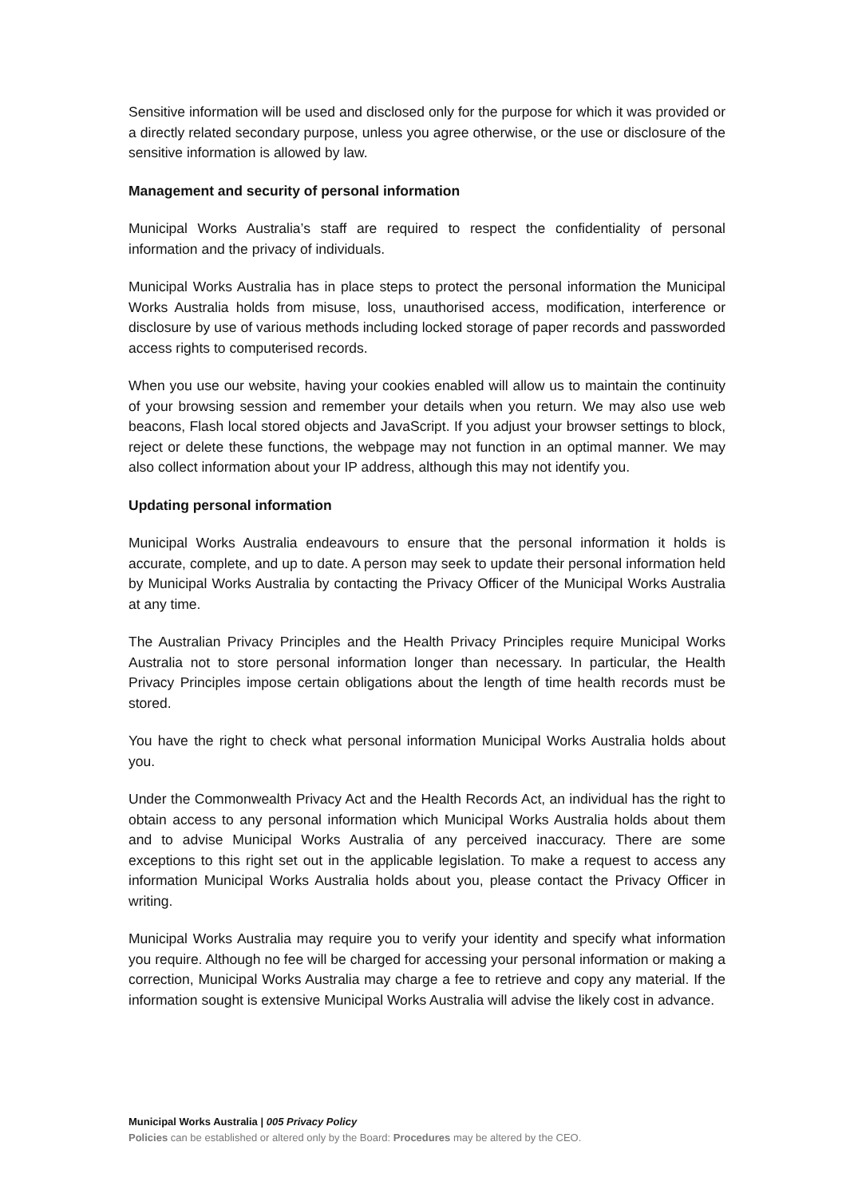Sensitive information will be used and disclosed only for the purpose for which it was provided or a directly related secondary purpose, unless you agree otherwise, or the use or disclosure of the sensitive information is allowed by law.
Management and security of personal information
Municipal Works Australia’s staff are required to respect the confidentiality of personal information and the privacy of individuals.
Municipal Works Australia has in place steps to protect the personal information the Municipal Works Australia holds from misuse, loss, unauthorised access, modification, interference or disclosure by use of various methods including locked storage of paper records and passworded access rights to computerised records.
When you use our website, having your cookies enabled will allow us to maintain the continuity of your browsing session and remember your details when you return. We may also use web beacons, Flash local stored objects and JavaScript. If you adjust your browser settings to block, reject or delete these functions, the webpage may not function in an optimal manner. We may also collect information about your IP address, although this may not identify you.
Updating personal information
Municipal Works Australia endeavours to ensure that the personal information it holds is accurate, complete, and up to date. A person may seek to update their personal information held by Municipal Works Australia by contacting the Privacy Officer of the Municipal Works Australia at any time.
The Australian Privacy Principles and the Health Privacy Principles require Municipal Works Australia not to store personal information longer than necessary. In particular, the Health Privacy Principles impose certain obligations about the length of time health records must be stored.
You have the right to check what personal information Municipal Works Australia holds about you.
Under the Commonwealth Privacy Act and the Health Records Act, an individual has the right to obtain access to any personal information which Municipal Works Australia holds about them and to advise Municipal Works Australia of any perceived inaccuracy. There are some exceptions to this right set out in the applicable legislation. To make a request to access any information Municipal Works Australia holds about you, please contact the Privacy Officer in writing.
Municipal Works Australia may require you to verify your identity and specify what information you require. Although no fee will be charged for accessing your personal information or making a correction, Municipal Works Australia may charge a fee to retrieve and copy any material. If the information sought is extensive Municipal Works Australia will advise the likely cost in advance.
Municipal Works Australia | 005 Privacy Policy
Policies can be established or altered only by the Board: Procedures may be altered by the CEO.